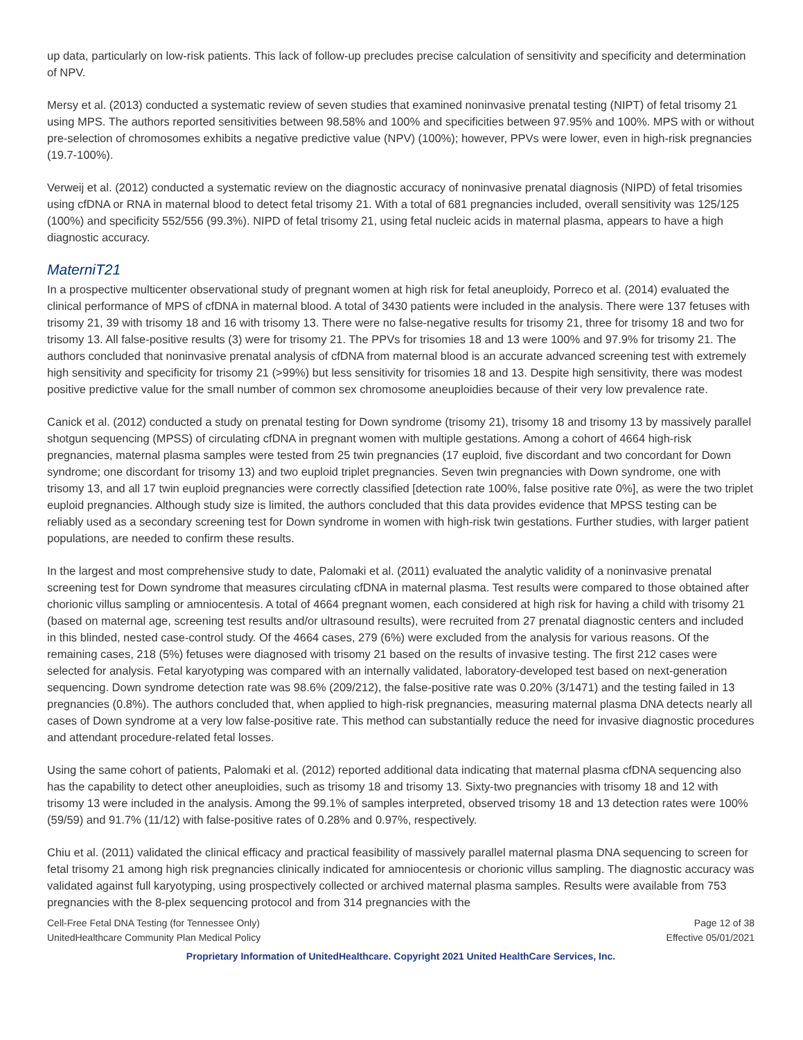up data, particularly on low-risk patients. This lack of follow-up precludes precise calculation of sensitivity and specificity and determination of NPV.
Mersy et al. (2013) conducted a systematic review of seven studies that examined noninvasive prenatal testing (NIPT) of fetal trisomy 21 using MPS. The authors reported sensitivities between 98.58% and 100% and specificities between 97.95% and 100%. MPS with or without pre-selection of chromosomes exhibits a negative predictive value (NPV) (100%); however, PPVs were lower, even in high-risk pregnancies (19.7-100%).
Verweij et al. (2012) conducted a systematic review on the diagnostic accuracy of noninvasive prenatal diagnosis (NIPD) of fetal trisomies using cfDNA or RNA in maternal blood to detect fetal trisomy 21. With a total of 681 pregnancies included, overall sensitivity was 125/125 (100%) and specificity 552/556 (99.3%). NIPD of fetal trisomy 21, using fetal nucleic acids in maternal plasma, appears to have a high diagnostic accuracy.
MaterniT21
In a prospective multicenter observational study of pregnant women at high risk for fetal aneuploidy, Porreco et al. (2014) evaluated the clinical performance of MPS of cfDNA in maternal blood. A total of 3430 patients were included in the analysis. There were 137 fetuses with trisomy 21, 39 with trisomy 18 and 16 with trisomy 13. There were no false-negative results for trisomy 21, three for trisomy 18 and two for trisomy 13. All false-positive results (3) were for trisomy 21. The PPVs for trisomies 18 and 13 were 100% and 97.9% for trisomy 21. The authors concluded that noninvasive prenatal analysis of cfDNA from maternal blood is an accurate advanced screening test with extremely high sensitivity and specificity for trisomy 21 (>99%) but less sensitivity for trisomies 18 and 13. Despite high sensitivity, there was modest positive predictive value for the small number of common sex chromosome aneuploidies because of their very low prevalence rate.
Canick et al. (2012) conducted a study on prenatal testing for Down syndrome (trisomy 21), trisomy 18 and trisomy 13 by massively parallel shotgun sequencing (MPSS) of circulating cfDNA in pregnant women with multiple gestations. Among a cohort of 4664 high-risk pregnancies, maternal plasma samples were tested from 25 twin pregnancies (17 euploid, five discordant and two concordant for Down syndrome; one discordant for trisomy 13) and two euploid triplet pregnancies. Seven twin pregnancies with Down syndrome, one with trisomy 13, and all 17 twin euploid pregnancies were correctly classified [detection rate 100%, false positive rate 0%], as were the two triplet euploid pregnancies. Although study size is limited, the authors concluded that this data provides evidence that MPSS testing can be reliably used as a secondary screening test for Down syndrome in women with high-risk twin gestations. Further studies, with larger patient populations, are needed to confirm these results.
In the largest and most comprehensive study to date, Palomaki et al. (2011) evaluated the analytic validity of a noninvasive prenatal screening test for Down syndrome that measures circulating cfDNA in maternal plasma. Test results were compared to those obtained after chorionic villus sampling or amniocentesis. A total of 4664 pregnant women, each considered at high risk for having a child with trisomy 21 (based on maternal age, screening test results and/or ultrasound results), were recruited from 27 prenatal diagnostic centers and included in this blinded, nested case-control study. Of the 4664 cases, 279 (6%) were excluded from the analysis for various reasons. Of the remaining cases, 218 (5%) fetuses were diagnosed with trisomy 21 based on the results of invasive testing. The first 212 cases were selected for analysis. Fetal karyotyping was compared with an internally validated, laboratory-developed test based on next-generation sequencing. Down syndrome detection rate was 98.6% (209/212), the false-positive rate was 0.20% (3/1471) and the testing failed in 13 pregnancies (0.8%). The authors concluded that, when applied to high-risk pregnancies, measuring maternal plasma DNA detects nearly all cases of Down syndrome at a very low false-positive rate. This method can substantially reduce the need for invasive diagnostic procedures and attendant procedure-related fetal losses.
Using the same cohort of patients, Palomaki et al. (2012) reported additional data indicating that maternal plasma cfDNA sequencing also has the capability to detect other aneuploidies, such as trisomy 18 and trisomy 13. Sixty-two pregnancies with trisomy 18 and 12 with trisomy 13 were included in the analysis. Among the 99.1% of samples interpreted, observed trisomy 18 and 13 detection rates were 100% (59/59) and 91.7% (11/12) with false-positive rates of 0.28% and 0.97%, respectively.
Chiu et al. (2011) validated the clinical efficacy and practical feasibility of massively parallel maternal plasma DNA sequencing to screen for fetal trisomy 21 among high risk pregnancies clinically indicated for amniocentesis or chorionic villus sampling. The diagnostic accuracy was validated against full karyotyping, using prospectively collected or archived maternal plasma samples. Results were available from 753 pregnancies with the 8-plex sequencing protocol and from 314 pregnancies with the
Cell-Free Fetal DNA Testing (for Tennessee Only)
UnitedHealthcare Community Plan Medical Policy
Page 12 of 38
Effective 05/01/2021
Proprietary Information of UnitedHealthcare. Copyright 2021 United HealthCare Services, Inc.